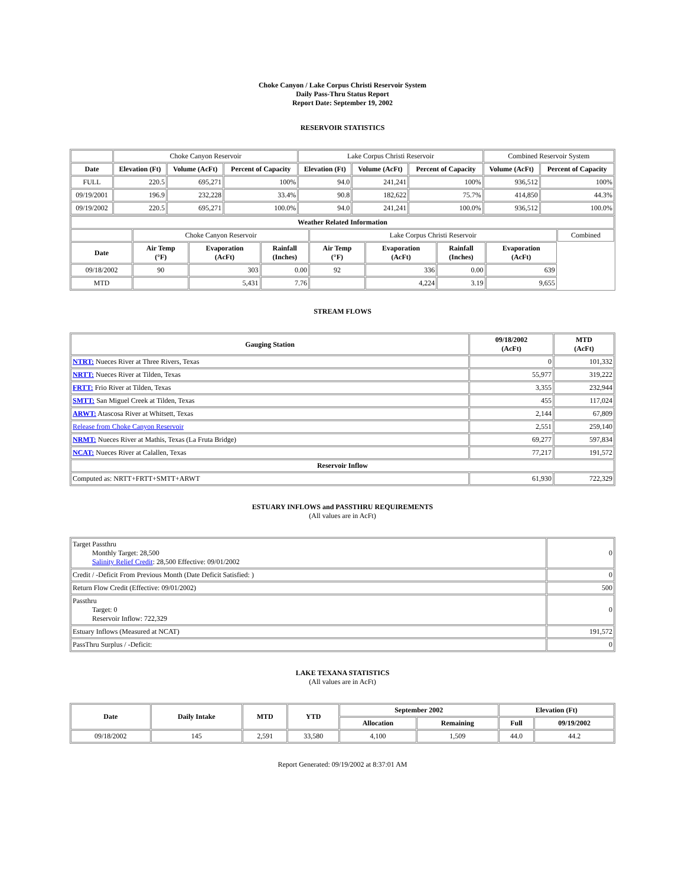Choke Canyon / Lake Corpus Christi Reservoir System
Daily Pass-Thru Status Report
Report Date: September 19, 2002
RESERVOIR STATISTICS
| | Choke Canyon Reservoir | | | Lake Corpus Christi Reservoir | | | Combined Reservoir System | |
| Date | Elevation (Ft) | Volume (AcFt) | Percent of Capacity | Elevation (Ft) | Volume (AcFt) | Percent of Capacity | Volume (AcFt) | Percent of Capacity |
| FULL | 220.5 | 695,271 | 100% | 94.0 | 241,241 | 100% | 936,512 | 100% |
| 09/19/2001 | 196.9 | 232,228 | 33.4% | 90.8 | 182,622 | 75.7% | 414,850 | 44.3% |
| 09/19/2002 | 220.5 | 695,271 | 100.0% | 94.0 | 241,241 | 100.0% | 936,512 | 100.0% |
| Weather Related Information | | | | | | | | |
| --- | --- | --- | --- | --- | --- | --- | --- | --- |
| | Choke Canyon Reservoir | | | Lake Corpus Christi Reservoir | | | | Combined |
| Date | Air Temp (°F) | Evaporation (AcFt) | Rainfall (Inches) | Air Temp (°F) | Evaporation (AcFt) | Rainfall (Inches) | Evaporation (AcFt) | |
| 09/18/2002 | 90 | 303 | 0.00 | 92 | 336 | 0.00 | 639 | |
| MTD | | 5,431 | 7.76 | | 4,224 | 3.19 | 9,655 | |
STREAM FLOWS
| Gauging Station | 09/18/2002 (AcFt) | MTD (AcFt) |
| --- | --- | --- |
| NTRT: Nueces River at Three Rivers, Texas | 0 | 101,332 |
| NRTT: Nueces River at Tilden, Texas | 55,977 | 319,222 |
| FRTT: Frio River at Tilden, Texas | 3,355 | 232,944 |
| SMTT: San Miguel Creek at Tilden, Texas | 455 | 117,024 |
| ARWT: Atascosa River at Whitsett, Texas | 2,144 | 67,809 |
| Release from Choke Canyon Reservoir | 2,551 | 259,140 |
| NRMT: Nueces River at Mathis, Texas (La Fruta Bridge) | 69,277 | 597,834 |
| NCAT: Nueces River at Calallen, Texas | 77,217 | 191,572 |
| Reservoir Inflow | | |
| Computed as: NRTT+FRTT+SMTT+ARWT | 61,930 | 722,329 |
ESTUARY INFLOWS and PASSTHRU REQUIREMENTS
(All values are in AcFt)
| Target Passthru Monthly Target: 28,500 Salinity Relief Credit : 28,500 Effective: 09/01/2002 | 0 |
| Credit / -Deficit From Previous Month (Date Deficit Satisfied: ) | 0 |
| Return Flow Credit (Effective: 09/01/2002) | 500 |
| Passthru Target: 0 Reservoir Inflow: 722,329 | 0 |
| Estuary Inflows (Measured at NCAT) | 191,572 |
| PassThru Surplus / -Deficit: | 0 |
LAKE TEXANA STATISTICS
(All values are in AcFt)
| Date | Daily Intake | MTD | YTD | September 2002 | | Elevation (Ft) | |
| --- | --- | --- | --- | --- | --- | --- | --- |
| | | | | Allocation | Remaining | Full | 09/19/2002 |
| 09/18/2002 | 145 | 2,591 | 33,580 | 4,100 | 1,509 | 44.0 | 44.2 |
Report Generated: 09/19/2002 at 8:37:01 AM